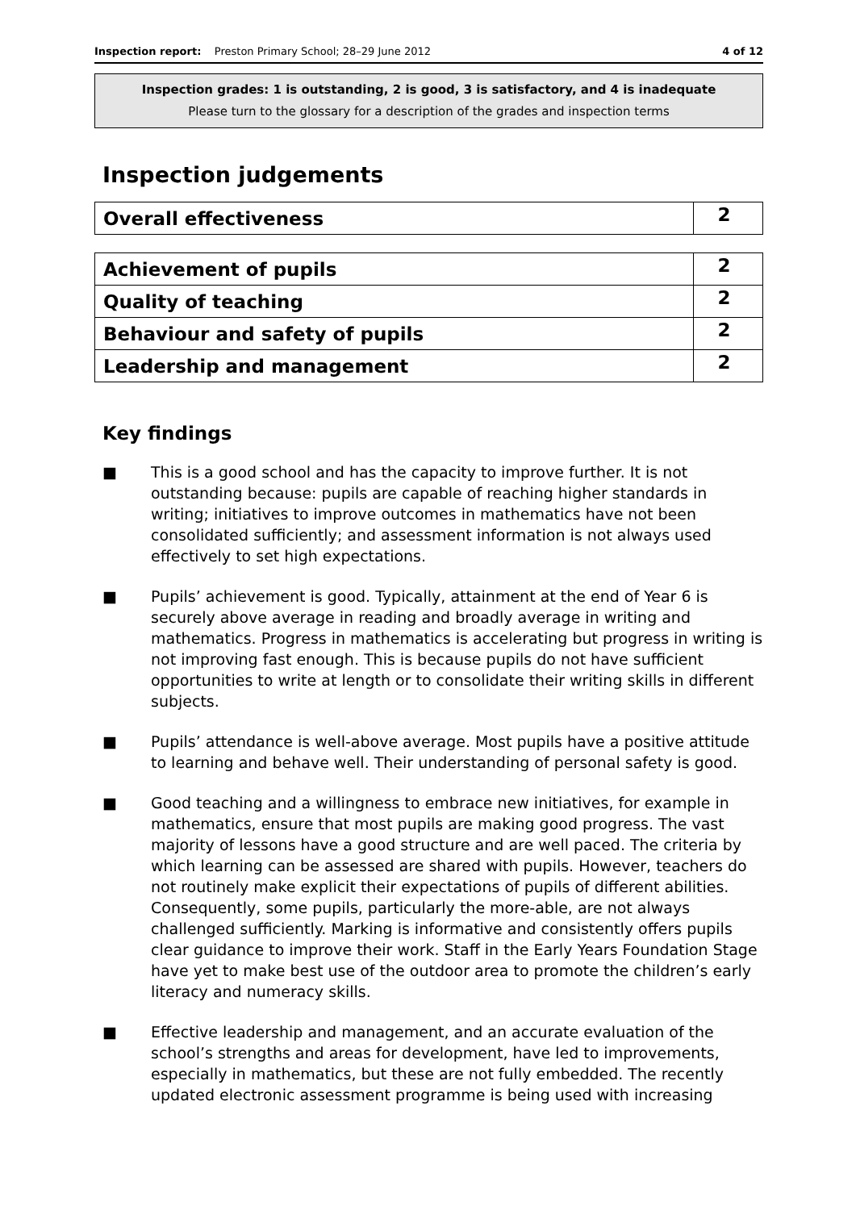Inspection report: Preston Primary School; 28–29 June 2012 4 of 12
Inspection grades: 1 is outstanding, 2 is good, 3 is satisfactory, and 4 is inadequate
Please turn to the glossary for a description of the grades and inspection terms
Inspection judgements
| Overall effectiveness | 2 |
| Achievement of pupils | 2 |
| Quality of teaching | 2 |
| Behaviour and safety of pupils | 2 |
| Leadership and management | 2 |
Key findings
■ This is a good school and has the capacity to improve further. It is not outstanding because: pupils are capable of reaching higher standards in writing; initiatives to improve outcomes in mathematics have not been consolidated sufficiently; and assessment information is not always used effectively to set high expectations.
■ Pupils’ achievement is good. Typically, attainment at the end of Year 6 is securely above average in reading and broadly average in writing and mathematics. Progress in mathematics is accelerating but progress in writing is not improving fast enough. This is because pupils do not have sufficient opportunities to write at length or to consolidate their writing skills in different subjects.
■ Pupils’ attendance is well-above average. Most pupils have a positive attitude to learning and behave well. Their understanding of personal safety is good.
■ Good teaching and a willingness to embrace new initiatives, for example in mathematics, ensure that most pupils are making good progress. The vast majority of lessons have a good structure and are well paced. The criteria by which learning can be assessed are shared with pupils. However, teachers do not routinely make explicit their expectations of pupils of different abilities. Consequently, some pupils, particularly the more-able, are not always challenged sufficiently. Marking is informative and consistently offers pupils clear guidance to improve their work. Staff in the Early Years Foundation Stage have yet to make best use of the outdoor area to promote the children’s early literacy and numeracy skills.
■ Effective leadership and management, and an accurate evaluation of the school’s strengths and areas for development, have led to improvements, especially in mathematics, but these are not fully embedded. The recently updated electronic assessment programme is being used with increasing